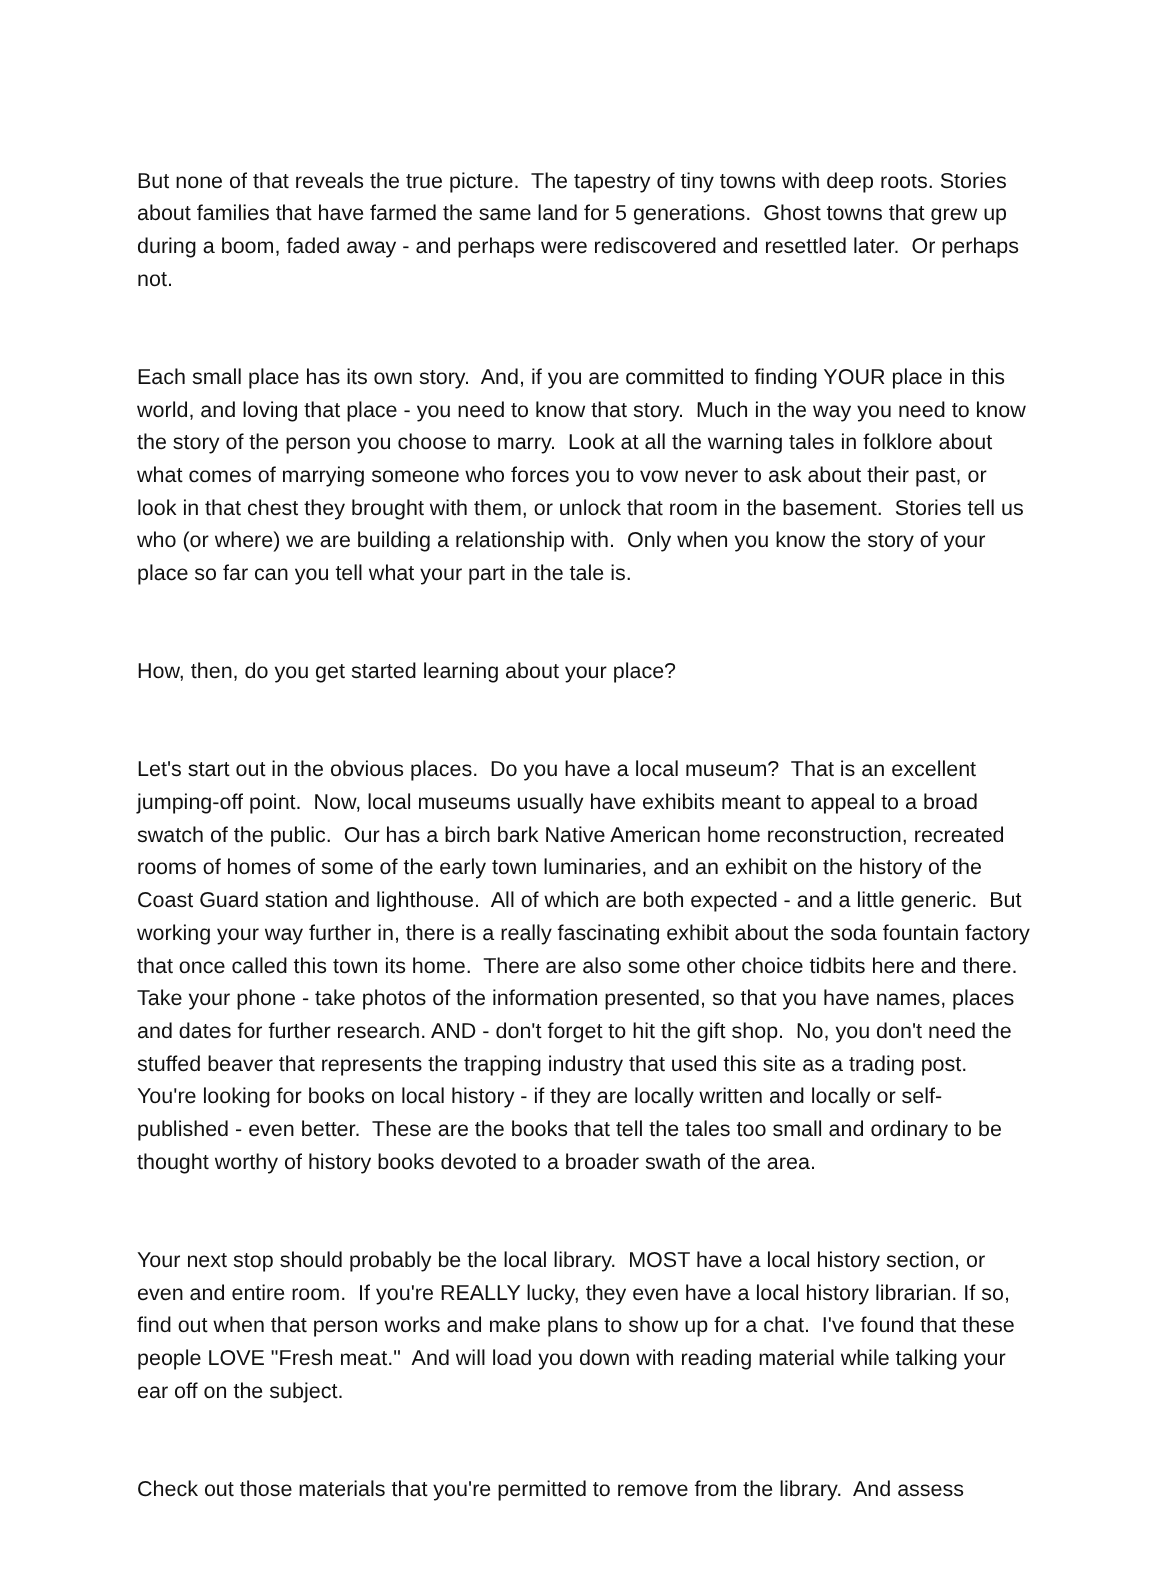But none of that reveals the true picture. The tapestry of tiny towns with deep roots. Stories about families that have farmed the same land for 5 generations. Ghost towns that grew up during a boom, faded away - and perhaps were rediscovered and resettled later. Or perhaps not.
Each small place has its own story. And, if you are committed to finding YOUR place in this world, and loving that place - you need to know that story. Much in the way you need to know the story of the person you choose to marry. Look at all the warning tales in folklore about what comes of marrying someone who forces you to vow never to ask about their past, or look in that chest they brought with them, or unlock that room in the basement. Stories tell us who (or where) we are building a relationship with. Only when you know the story of your place so far can you tell what your part in the tale is.
How, then, do you get started learning about your place?
Let's start out in the obvious places. Do you have a local museum? That is an excellent jumping-off point. Now, local museums usually have exhibits meant to appeal to a broad swatch of the public. Our has a birch bark Native American home reconstruction, recreated rooms of homes of some of the early town luminaries, and an exhibit on the history of the Coast Guard station and lighthouse. All of which are both expected - and a little generic. But working your way further in, there is a really fascinating exhibit about the soda fountain factory that once called this town its home. There are also some other choice tidbits here and there. Take your phone - take photos of the information presented, so that you have names, places and dates for further research. AND - don't forget to hit the gift shop. No, you don't need the stuffed beaver that represents the trapping industry that used this site as a trading post. You're looking for books on local history - if they are locally written and locally or self-published - even better. These are the books that tell the tales too small and ordinary to be thought worthy of history books devoted to a broader swath of the area.
Your next stop should probably be the local library. MOST have a local history section, or even and entire room. If you're REALLY lucky, they even have a local history librarian. If so, find out when that person works and make plans to show up for a chat. I've found that these people LOVE "Fresh meat." And will load you down with reading material while talking your ear off on the subject.
Check out those materials that you're permitted to remove from the library. And assess